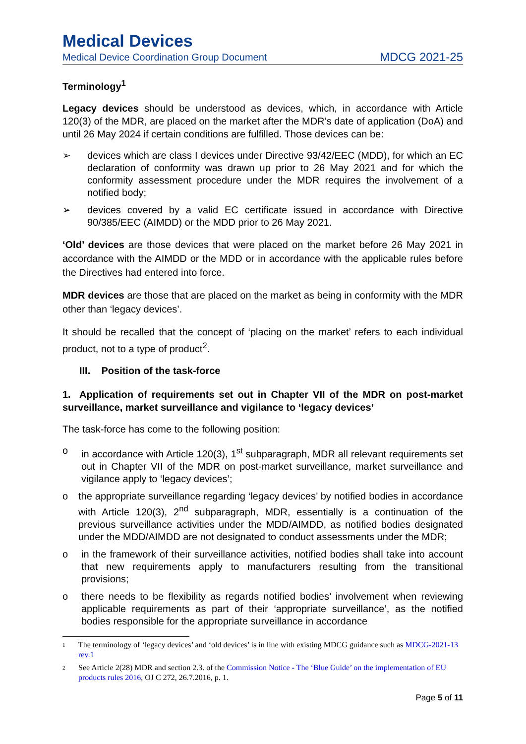Medical Devices
Medical Device Coordination Group Document MDCG 2021-25
Terminology<sup>1</sup>
Legacy devices should be understood as devices, which, in accordance with Article 120(3) of the MDR, are placed on the market after the MDR’s date of application (DoA) and until 26 May 2024 if certain conditions are fulfilled. Those devices can be:
➢ devices which are class I devices under Directive 93/42/EEC (MDD), for which an EC declaration of conformity was drawn up prior to 26 May 2021 and for which the conformity assessment procedure under the MDR requires the involvement of a notified body;
➢ devices covered by a valid EC certificate issued in accordance with Directive 90/385/EEC (AIMDD) or the MDD prior to 26 May 2021.
‘Old’ devices are those devices that were placed on the market before 26 May 2021 in accordance with the AIMDD or the MDD or in accordance with the applicable rules before the Directives had entered into force.
MDR devices are those that are placed on the market as being in conformity with the MDR other than ‘legacy devices’.
It should be recalled that the concept of ‘placing on the market’ refers to each individual product, not to a type of product<sup>2</sup>.
III. Position of the task-force
1. Application of requirements set out in Chapter VII of the MDR on post-market surveillance, market surveillance and vigilance to ‘legacy devices’
The task-force has come to the following position:
o in accordance with Article 120(3), 1<sup>st</sup> subparagraph, MDR all relevant requirements set out in Chapter VII of the MDR on post-market surveillance, market surveillance and vigilance apply to ‘legacy devices’;
o the appropriate surveillance regarding ‘legacy devices’ by notified bodies in accordance with Article 120(3), 2<sup>nd</sup> subparagraph, MDR, essentially is a continuation of the previous surveillance activities under the MDD/AIMDD, as notified bodies designated under the MDD/AIMDD are not designated to conduct assessments under the MDR;
o in the framework of their surveillance activities, notified bodies shall take into account that new requirements apply to manufacturers resulting from the transitional provisions;
o there needs to be flexibility as regards notified bodies’ involvement when reviewing applicable requirements as part of their ‘appropriate surveillance’, as the notified bodies responsible for the appropriate surveillance in accordance
1 The terminology of ‘legacy devices’ and ‘old devices’ is in line with existing MDCG guidance such as MDCG-2021-13 rev.1
2 See Article 2(28) MDR and section 2.3. of the Commission Notice - The ‘Blue Guide’ on the implementation of EU products rules 2016, OJ C 272, 26.7.2016, p. 1.
Page 5 of 11